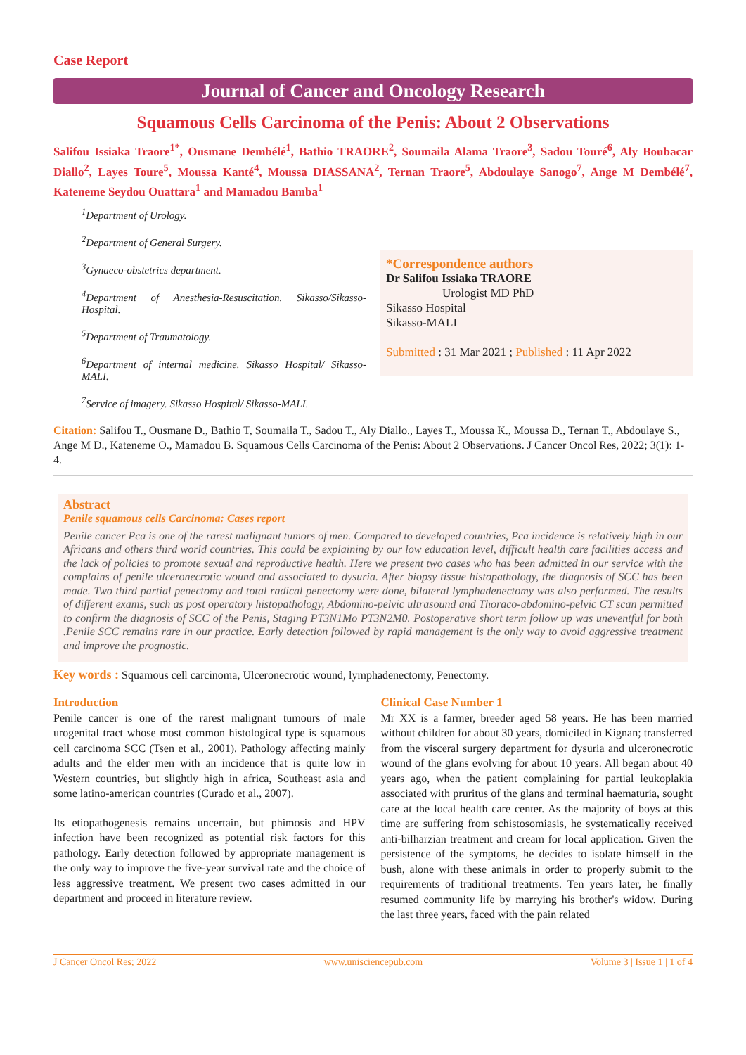Case Report
Journal of Cancer and Oncology Research
Squamous Cells Carcinoma of the Penis: About 2 Observations
Salifou Issiaka Traore<sup>1*</sup>, Ousmane Dembélé<sup>1</sup>, Bathio TRAORE<sup>2</sup>, Soumaila Alama Traore<sup>3</sup>, Sadou Touré<sup>6</sup>, Aly Boubacar Diallo<sup>2</sup>, Layes Toure<sup>5</sup>, Moussa Kanté<sup>4</sup>, Moussa DIASSANA<sup>2</sup>, Ternan Traore<sup>5</sup>, Abdoulaye Sanogo<sup>7</sup>, Ange M Dembélé<sup>7</sup>, Kateneme Seydou Ouattara<sup>1</sup> and Mamadou Bamba<sup>1</sup>
<sup>1</sup> Department of Urology.
<sup>2</sup> Department of General Surgery.
<sup>3</sup> Gynaeco-obstetrics department.
<sup>4</sup> Department of Anesthesia-Resuscitation. Sikasso/Sikasso-Hospital.
<sup>5</sup> Department of Traumatology.
<sup>6</sup> Department of internal medicine. Sikasso Hospital/ Sikasso-MALI.
<sup>7</sup> Service of imagery. Sikasso Hospital/ Sikasso-MALI.
*Correspondence authors
Dr Salifou Issiaka TRAORE
Urologist MD PhD
Sikasso Hospital
Sikasso-MALI
Submitted : 31 Mar 2021 ; Published : 11 Apr 2022
Citation: Salifou T., Ousmane D., Bathio T, Soumaila T., Sadou T., Aly Diallo., Layes T., Moussa K., Moussa D., Ternan T., Abdoulaye S., Ange M D., Kateneme O., Mamadou B. Squamous Cells Carcinoma of the Penis: About 2 Observations. J Cancer Oncol Res, 2022; 3(1): 1-4.
Abstract
Penile squamous cells Carcinoma: Cases report
Penile cancer Pca is one of the rarest malignant tumors of men. Compared to developed countries, Pca incidence is relatively high in our Africans and others third world countries. This could be explaining by our low education level, difficult health care facilities access and the lack of policies to promote sexual and reproductive health. Here we present two cases who has been admitted in our service with the complains of penile ulceronecrotic wound and associated to dysuria. After biopsy tissue histopathology, the diagnosis of SCC has been made. Two third partial penectomy and total radical penectomy were done, bilateral lymphadenectomy was also performed. The results of different exams, such as post operatory histopathology, Abdomino-pelvic ultrasound and Thoraco-abdomino-pelvic CT scan permitted to confirm the diagnosis of SCC of the Penis, Staging PT3N1Mo PT3N2M0. Postoperative short term follow up was uneventful for both .Penile SCC remains rare in our practice. Early detection followed by rapid management is the only way to avoid aggressive treatment and improve the prognostic.
Key words : Squamous cell carcinoma, Ulceronecrotic wound, lymphadenectomy, Penectomy.
Introduction
Penile cancer is one of the rarest malignant tumours of male urogenital tract whose most common histological type is squamous cell carcinoma SCC (Tsen et al., 2001). Pathology affecting mainly adults and the elder men with an incidence that is quite low in Western countries, but slightly high in africa, Southeast asia and some latino-american countries (Curado et al., 2007).
Its etiopathogenesis remains uncertain, but phimosis and HPV infection have been recognized as potential risk factors for this pathology. Early detection followed by appropriate management is the only way to improve the five-year survival rate and the choice of less aggressive treatment. We present two cases admitted in our department and proceed in literature review.
Clinical Case Number 1
Mr XX is a farmer, breeder aged 58 years. He has been married without children for about 30 years, domiciled in Kignan; transferred from the visceral surgery department for dysuria and ulceronecrotic wound of the glans evolving for about 10 years. All began about 40 years ago, when the patient complaining for partial leukoplakia associated with pruritus of the glans and terminal haematuria, sought care at the local health care center. As the majority of boys at this time are suffering from schistosomiasis, he systematically received anti-bilharzian treatment and cream for local application. Given the persistence of the symptoms, he decides to isolate himself in the bush, alone with these animals in order to properly submit to the requirements of traditional treatments. Ten years later, he finally resumed community life by marrying his brother's widow. During the last three years, faced with the pain related
J Cancer Oncol Res; 2022 www.unisciencepub.com Volume 3 | Issue 1 | 1 of 4